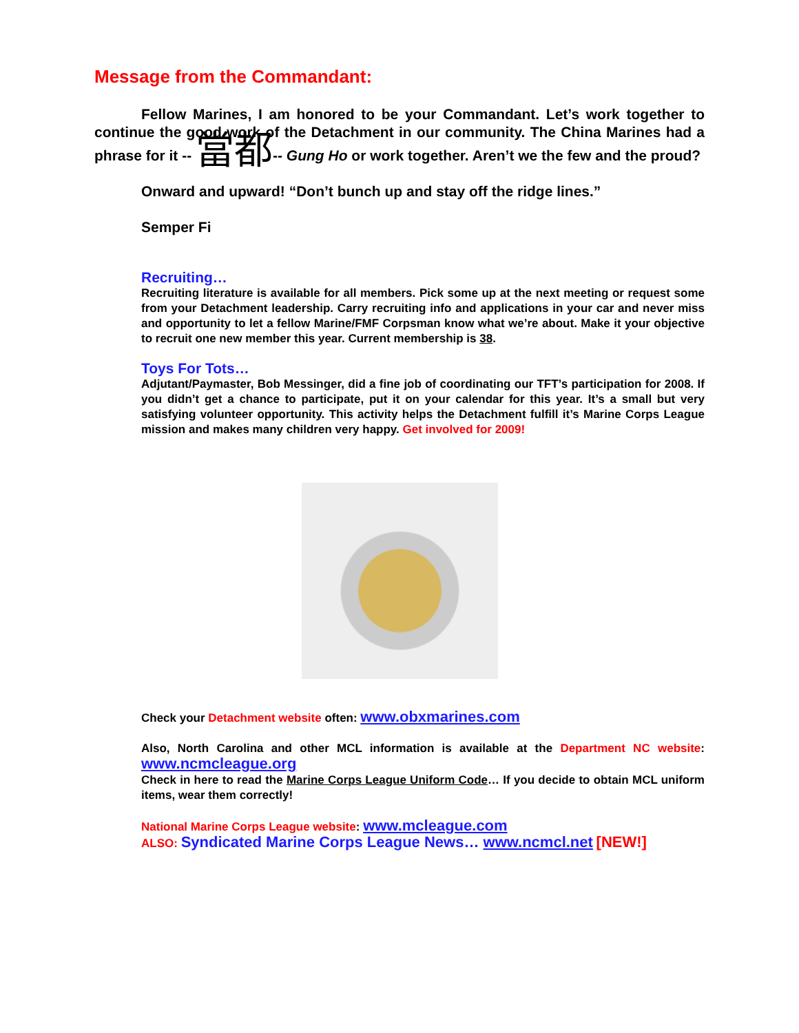Message from the Commandant:
Fellow Marines, I am honored to be your Commandant. Let’s work together to continue the good work of the Detachment in our community. The China Marines had a phrase for it -- 當都-- Gung Ho or work together. Aren’t we the few and the proud?
Onward and upward! “Don’t bunch up and stay off the ridge lines.”
Semper Fi
Recruiting…
Recruiting literature is available for all members. Pick some up at the next meeting or request some from your Detachment leadership. Carry recruiting info and applications in your car and never miss and opportunity to let a fellow Marine/FMF Corpsman know what we’re about. Make it your objective to recruit one new member this year. Current membership is 38.
Toys For Tots…
Adjutant/Paymaster, Bob Messinger, did a fine job of coordinating our TFT’s participation for 2008. If you didn’t get a chance to participate, put it on your calendar for this year. It’s a small but very satisfying volunteer opportunity. This activity helps the Detachment fulfill it’s Marine Corps League mission and makes many children very happy. Get involved for 2009!
Check your Detachment website often: www.obxmarines.com
Also, North Carolina and other MCL information is available at the Department NC website: www.ncmcleague.org
Check in here to read the Marine Corps League Uniform Code… If you decide to obtain MCL uniform items, wear them correctly!
National Marine Corps League website: www.mcleague.com
ALSO: Syndicated Marine Corps League News… www.ncmcl.net [NEW!]